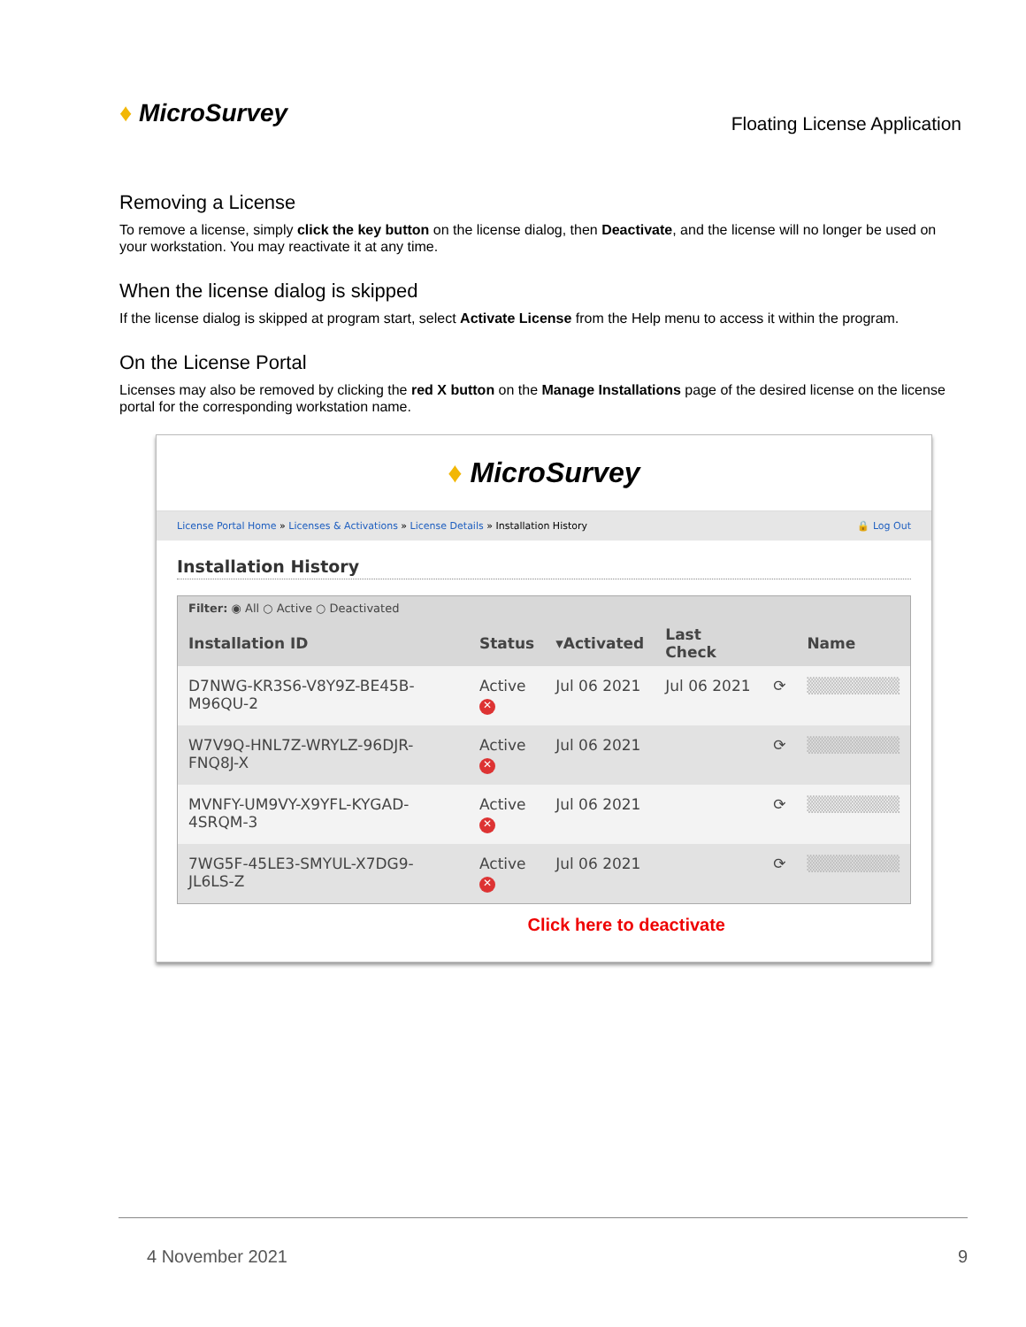♦ MicroSurvey
Floating License Application
Removing a License
To remove a license, simply click the key button on the license dialog, then Deactivate, and the license will no longer be used on your workstation. You may reactivate it at any time.
When the license dialog is skipped
If the license dialog is skipped at program start, select Activate License from the Help menu to access it within the program.
On the License Portal
Licenses may also be removed by clicking the red X button on the Manage Installations page of the desired license on the license portal for the corresponding workstation name.
♦ MicroSurvey
License Portal Home » Licenses & Activations » License Details » Installation History
🔒 Log Out
Installation History
| Filter: ◉ All ○ Active ○ Deactivated | | | | | |
| --- | --- | --- | --- | --- | --- |
| Installation ID | Status | ▾Activated | Last Check | | Name |
| D7NWG-KR3S6-V8Y9Z-BE45B-M96QU-2 | Active ✕ | Jul 06 2021 | Jul 06 2021 | ⟳ | ▒▒▒▒▒▒▒▒ |
| W7V9Q-HNL7Z-WRYLZ-96DJR-FNQ8J-X | Active ✕ | Jul 06 2021 | | ⟳ | ▒▒▒▒▒▒▒▒ |
| MVNFY-UM9VY-X9YFL-KYGAD-4SRQM-3 | Active ✕ | Jul 06 2021 | | ⟳ | ▒▒▒▒▒▒▒▒ |
| 7WG5F-45LE3-SMYUL-X7DG9-JL6LS-Z | Active ✕ | Jul 06 2021 | | ⟳ | ▒▒▒▒▒▒▒▒ |
Click here to deactivate
4 November 2021 9